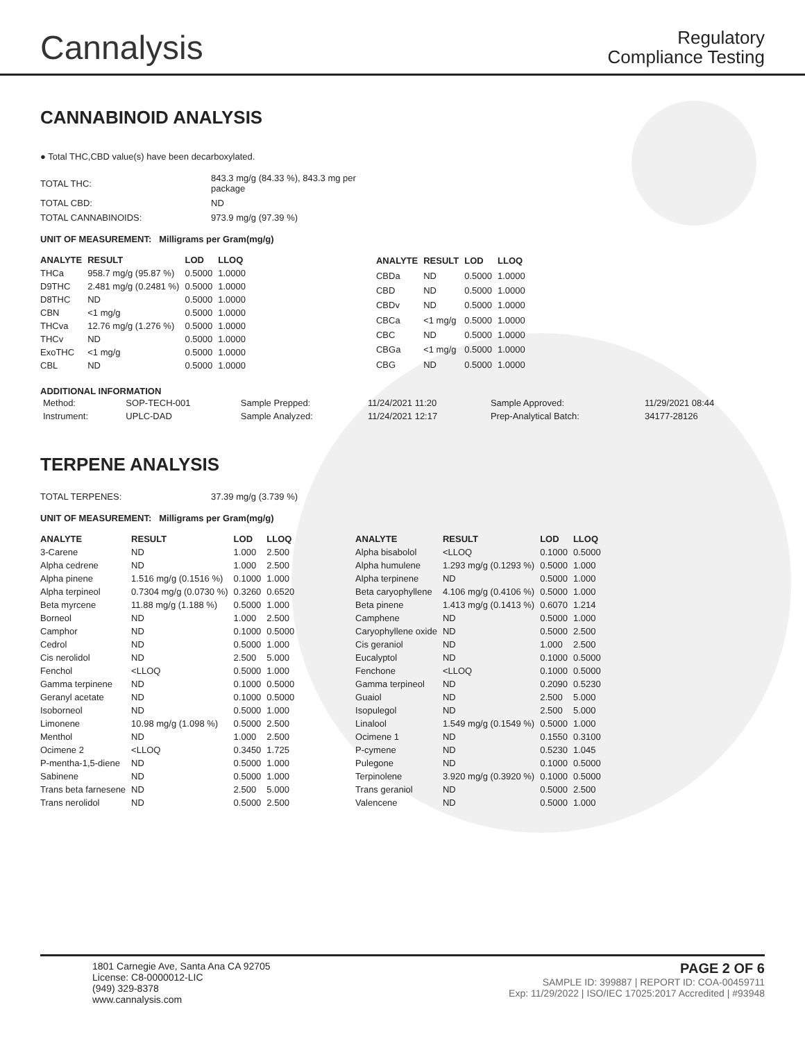Cannalysis
Regulatory
Compliance Testing
CANNABINOID ANALYSIS
● Total THC,CBD value(s) have been decarboxylated.
| TOTAL THC: | 843.3 mg/g (84.33 %), 843.3 mg per package |
| TOTAL CBD: | ND |
| TOTAL CANNABINOIDS: | 973.9 mg/g (97.39 %) |
UNIT OF MEASUREMENT: Milligrams per Gram(mg/g)
| ANALYTE | RESULT | LOD | LLOQ |
| --- | --- | --- | --- |
| THCa | 958.7 mg/g (95.87 %) | 0.5000 | 1.0000 |
| D9THC | 2.481 mg/g (0.2481 %) | 0.5000 | 1.0000 |
| D8THC | ND | 0.5000 | 1.0000 |
| CBN | <1 mg/g | 0.5000 | 1.0000 |
| THCva | 12.76 mg/g (1.276 %) | 0.5000 | 1.0000 |
| THCv | ND | 0.5000 | 1.0000 |
| ExoTHC | <1 mg/g | 0.5000 | 1.0000 |
| CBL | ND | 0.5000 | 1.0000 |
| ANALYTE | RESULT | LOD | LLOQ |
| --- | --- | --- | --- |
| CBDa | ND | 0.5000 | 1.0000 |
| CBD | ND | 0.5000 | 1.0000 |
| CBDv | ND | 0.5000 | 1.0000 |
| CBCa | <1 mg/g | 0.5000 | 1.0000 |
| CBC | ND | 0.5000 | 1.0000 |
| CBGa | <1 mg/g | 0.5000 | 1.0000 |
| CBG | ND | 0.5000 | 1.0000 |
ADDITIONAL INFORMATION
| Method: | SOP-TECH-001 | Sample Prepped: | 11/24/2021 11:20 | Sample Approved: | 11/29/2021 08:44 |
| Instrument: | UPLC-DAD | Sample Analyzed: | 11/24/2021 12:17 | Prep-Analytical Batch: | 34177-28126 |
TERPENE ANALYSIS
| TOTAL TERPENES: | 37.39 mg/g (3.739 %) |
UNIT OF MEASUREMENT: Milligrams per Gram(mg/g)
| ANALYTE | RESULT | LOD | LLOQ |
| --- | --- | --- | --- |
| 3-Carene | ND | 1.000 | 2.500 |
| Alpha cedrene | ND | 1.000 | 2.500 |
| Alpha pinene | 1.516 mg/g (0.1516 %) | 0.1000 | 1.000 |
| Alpha terpineol | 0.7304 mg/g (0.0730 %) | 0.3260 | 0.6520 |
| Beta myrcene | 11.88 mg/g (1.188 %) | 0.5000 | 1.000 |
| Borneol | ND | 1.000 | 2.500 |
| Camphor | ND | 0.1000 | 0.5000 |
| Cedrol | ND | 0.5000 | 1.000 |
| Cis nerolidol | ND | 2.500 | 5.000 |
| Fenchol | <LLOQ | 0.5000 | 1.000 |
| Gamma terpinene | ND | 0.1000 | 0.5000 |
| Geranyl acetate | ND | 0.1000 | 0.5000 |
| Isoborneol | ND | 0.5000 | 1.000 |
| Limonene | 10.98 mg/g (1.098 %) | 0.5000 | 2.500 |
| Menthol | ND | 1.000 | 2.500 |
| Ocimene 2 | <LLOQ | 0.3450 | 1.725 |
| P-mentha-1,5-diene | ND | 0.5000 | 1.000 |
| Sabinene | ND | 0.5000 | 1.000 |
| Trans beta farnesene | ND | 2.500 | 5.000 |
| Trans nerolidol | ND | 0.5000 | 2.500 |
| ANALYTE | RESULT | LOD | LLOQ |
| --- | --- | --- | --- |
| Alpha bisabolol | <LLOQ | 0.1000 | 0.5000 |
| Alpha humulene | 1.293 mg/g (0.1293 %) | 0.5000 | 1.000 |
| Alpha terpinene | ND | 0.5000 | 1.000 |
| Beta caryophyllene | 4.106 mg/g (0.4106 %) | 0.5000 | 1.000 |
| Beta pinene | 1.413 mg/g (0.1413 %) | 0.6070 | 1.214 |
| Camphene | ND | 0.5000 | 1.000 |
| Caryophyllene oxide | ND | 0.5000 | 2.500 |
| Cis geraniol | ND | 1.000 | 2.500 |
| Eucalyptol | ND | 0.1000 | 0.5000 |
| Fenchone | <LLOQ | 0.1000 | 0.5000 |
| Gamma terpineol | ND | 0.2090 | 0.5230 |
| Guaiol | ND | 2.500 | 5.000 |
| Isopulegol | ND | 2.500 | 5.000 |
| Linalool | 1.549 mg/g (0.1549 %) | 0.5000 | 1.000 |
| Ocimene 1 | ND | 0.1550 | 0.3100 |
| P-cymene | ND | 0.5230 | 1.045 |
| Pulegone | ND | 0.1000 | 0.5000 |
| Terpinolene | 3.920 mg/g (0.3920 %) | 0.1000 | 0.5000 |
| Trans geraniol | ND | 0.5000 | 2.500 |
| Valencene | ND | 0.5000 | 1.000 |
1801 Carnegie Ave, Santa Ana CA 92705
License: C8-0000012-LIC
(949) 329-8378
www.cannalysis.com
PAGE 2 OF 6
SAMPLE ID: 399887 | REPORT ID: COA-00459711
Exp: 11/29/2022 | ISO/IEC 17025:2017 Accredited | #93948